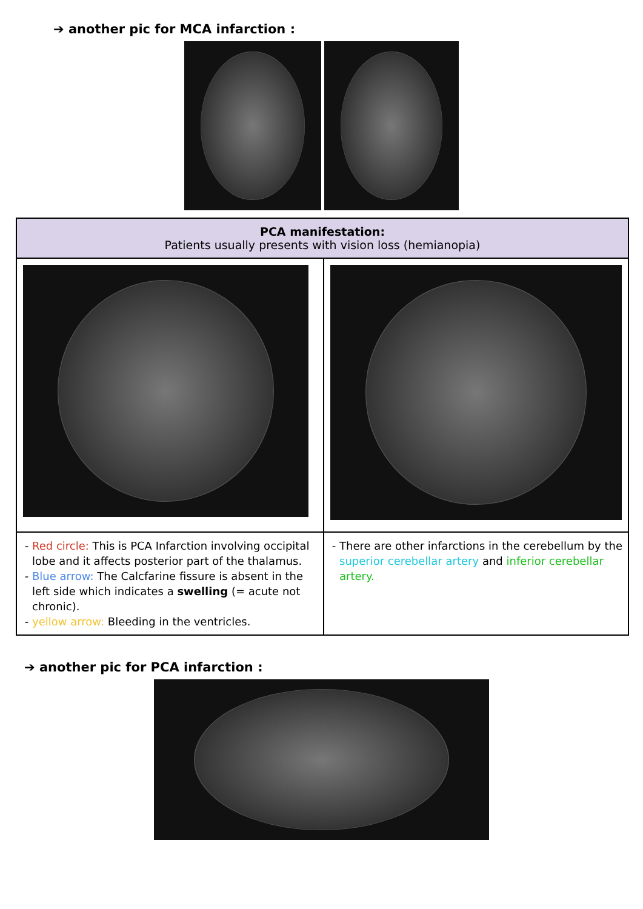➔ another pic for MCA infarction :
| PCA manifestation: Patients usually presents with vision loss (hemianopia) | |
| --- | --- |
| Red circle: This is PCA Infarction involving occipital lobe and it affects posterior part of the thalamus. Blue arrow: The Calcfarine fissure is absent in the left side which indicates a swelling (= acute not chronic). yellow arrow: Bleeding in the ventricles. | There are other infarctions in the cerebellum by the superior cerebellar artery and inferior cerebellar artery. |
➔ another pic for PCA infarction :